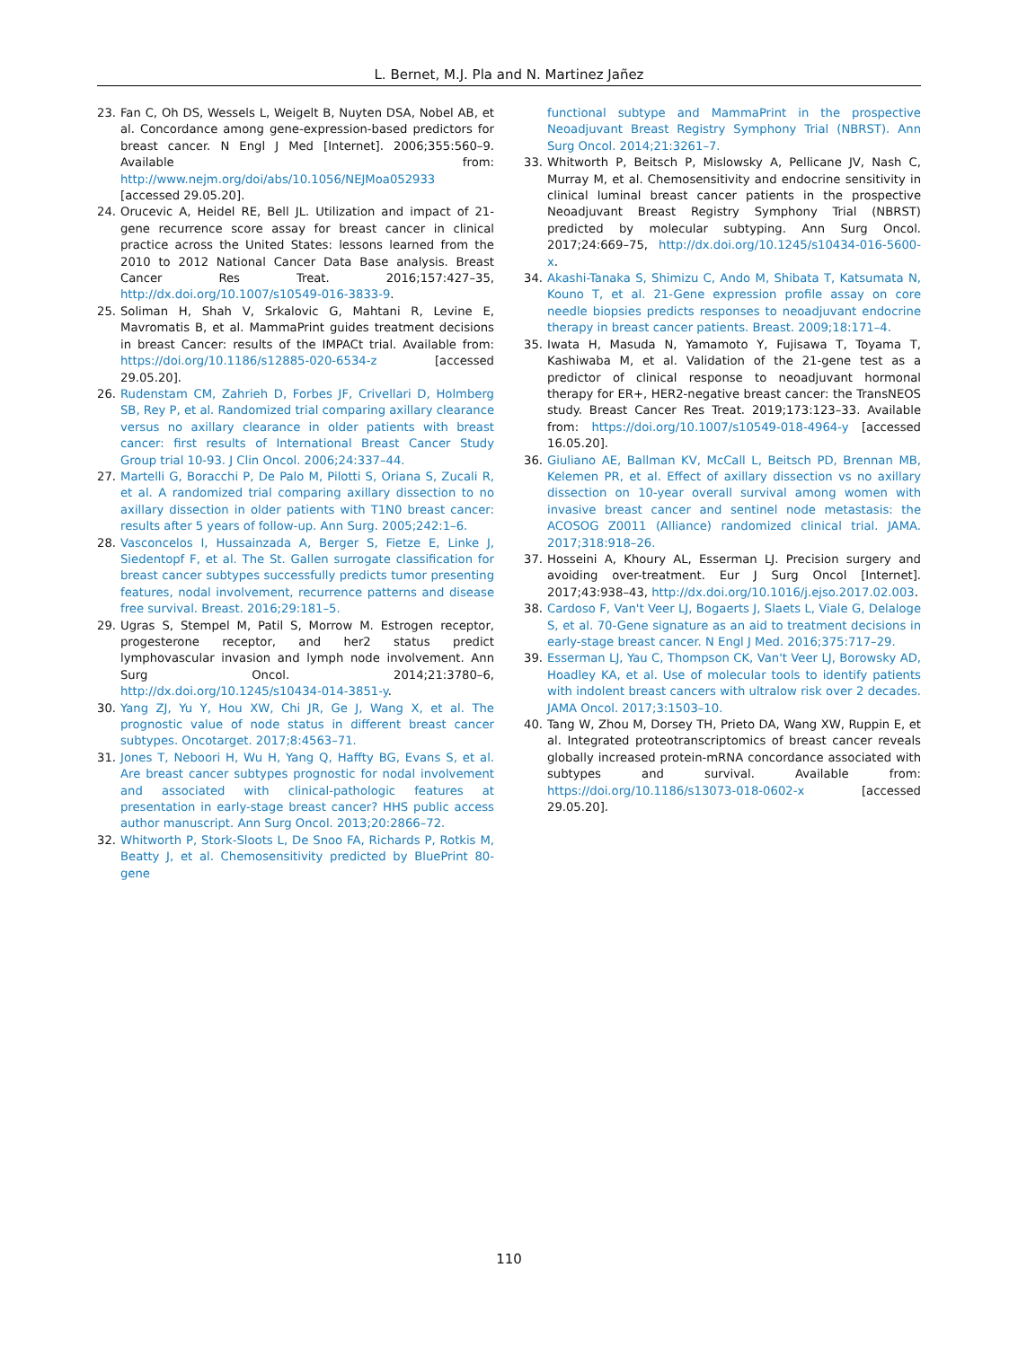L. Bernet, M.J. Pla and N. Martinez Jañez
23. Fan C, Oh DS, Wessels L, Weigelt B, Nuyten DSA, Nobel AB, et al. Concordance among gene-expression-based predictors for breast cancer. N Engl J Med [Internet]. 2006;355:560–9. Available from: http://www.nejm.org/doi/abs/10.1056/NEJMoa052933 [accessed 29.05.20].
24. Orucevic A, Heidel RE, Bell JL. Utilization and impact of 21-gene recurrence score assay for breast cancer in clinical practice across the United States: lessons learned from the 2010 to 2012 National Cancer Data Base analysis. Breast Cancer Res Treat. 2016;157:427–35, http://dx.doi.org/10.1007/s10549-016-3833-9.
25. Soliman H, Shah V, Srkalovic G, Mahtani R, Levine E, Mavromatis B, et al. MammaPrint guides treatment decisions in breast Cancer: results of the IMPACt trial. Available from: https://doi.org/10.1186/s12885-020-6534-z [accessed 29.05.20].
26. Rudenstam CM, Zahrieh D, Forbes JF, Crivellari D, Holmberg SB, Rey P, et al. Randomized trial comparing axillary clearance versus no axillary clearance in older patients with breast cancer: first results of International Breast Cancer Study Group trial 10-93. J Clin Oncol. 2006;24:337–44.
27. Martelli G, Boracchi P, De Palo M, Pilotti S, Oriana S, Zucali R, et al. A randomized trial comparing axillary dissection to no axillary dissection in older patients with T1N0 breast cancer: results after 5 years of follow-up. Ann Surg. 2005;242:1–6.
28. Vasconcelos I, Hussainzada A, Berger S, Fietze E, Linke J, Siedentopf F, et al. The St. Gallen surrogate classification for breast cancer subtypes successfully predicts tumor presenting features, nodal involvement, recurrence patterns and disease free survival. Breast. 2016;29:181–5.
29. Ugras S, Stempel M, Patil S, Morrow M. Estrogen receptor, progesterone receptor, and her2 status predict lymphovascular invasion and lymph node involvement. Ann Surg Oncol. 2014;21:3780–6, http://dx.doi.org/10.1245/s10434-014-3851-y.
30. Yang ZJ, Yu Y, Hou XW, Chi JR, Ge J, Wang X, et al. The prognostic value of node status in different breast cancer subtypes. Oncotarget. 2017;8:4563–71.
31. Jones T, Neboori H, Wu H, Yang Q, Haffty BG, Evans S, et al. Are breast cancer subtypes prognostic for nodal involvement and associated with clinical-pathologic features at presentation in early-stage breast cancer? HHS public access author manuscript. Ann Surg Oncol. 2013;20:2866–72.
32. Whitworth P, Stork-Sloots L, De Snoo FA, Richards P, Rotkis M, Beatty J, et al. Chemosensitivity predicted by BluePrint 80-gene
functional subtype and MammaPrint in the prospective Neoadjuvant Breast Registry Symphony Trial (NBRST). Ann Surg Oncol. 2014;21:3261–7.
33. Whitworth P, Beitsch P, Mislowsky A, Pellicane JV, Nash C, Murray M, et al. Chemosensitivity and endocrine sensitivity in clinical luminal breast cancer patients in the prospective Neoadjuvant Breast Registry Symphony Trial (NBRST) predicted by molecular subtyping. Ann Surg Oncol. 2017;24:669–75, http://dx.doi.org/10.1245/s10434-016-5600-x.
34. Akashi-Tanaka S, Shimizu C, Ando M, Shibata T, Katsumata N, Kouno T, et al. 21-Gene expression profile assay on core needle biopsies predicts responses to neoadjuvant endocrine therapy in breast cancer patients. Breast. 2009;18:171–4.
35. Iwata H, Masuda N, Yamamoto Y, Fujisawa T, Toyama T, Kashiwaba M, et al. Validation of the 21-gene test as a predictor of clinical response to neoadjuvant hormonal therapy for ER+, HER2-negative breast cancer: the TransNEOS study. Breast Cancer Res Treat. 2019;173:123–33. Available from: https://doi.org/10.1007/s10549-018-4964-y [accessed 16.05.20].
36. Giuliano AE, Ballman KV, McCall L, Beitsch PD, Brennan MB, Kelemen PR, et al. Effect of axillary dissection vs no axillary dissection on 10-year overall survival among women with invasive breast cancer and sentinel node metastasis: the ACOSOG Z0011 (Alliance) randomized clinical trial. JAMA. 2017;318:918–26.
37. Hosseini A, Khoury AL, Esserman LJ. Precision surgery and avoiding over-treatment. Eur J Surg Oncol [Internet]. 2017;43:938–43, http://dx.doi.org/10.1016/j.ejso.2017.02.003.
38. Cardoso F, Van't Veer LJ, Bogaerts J, Slaets L, Viale G, Delaloge S, et al. 70-Gene signature as an aid to treatment decisions in early-stage breast cancer. N Engl J Med. 2016;375:717–29.
39. Esserman LJ, Yau C, Thompson CK, Van't Veer LJ, Borowsky AD, Hoadley KA, et al. Use of molecular tools to identify patients with indolent breast cancers with ultralow risk over 2 decades. JAMA Oncol. 2017;3:1503–10.
40. Tang W, Zhou M, Dorsey TH, Prieto DA, Wang XW, Ruppin E, et al. Integrated proteotranscriptomics of breast cancer reveals globally increased protein-mRNA concordance associated with subtypes and survival. Available from: https://doi.org/10.1186/s13073-018-0602-x [accessed 29.05.20].
110